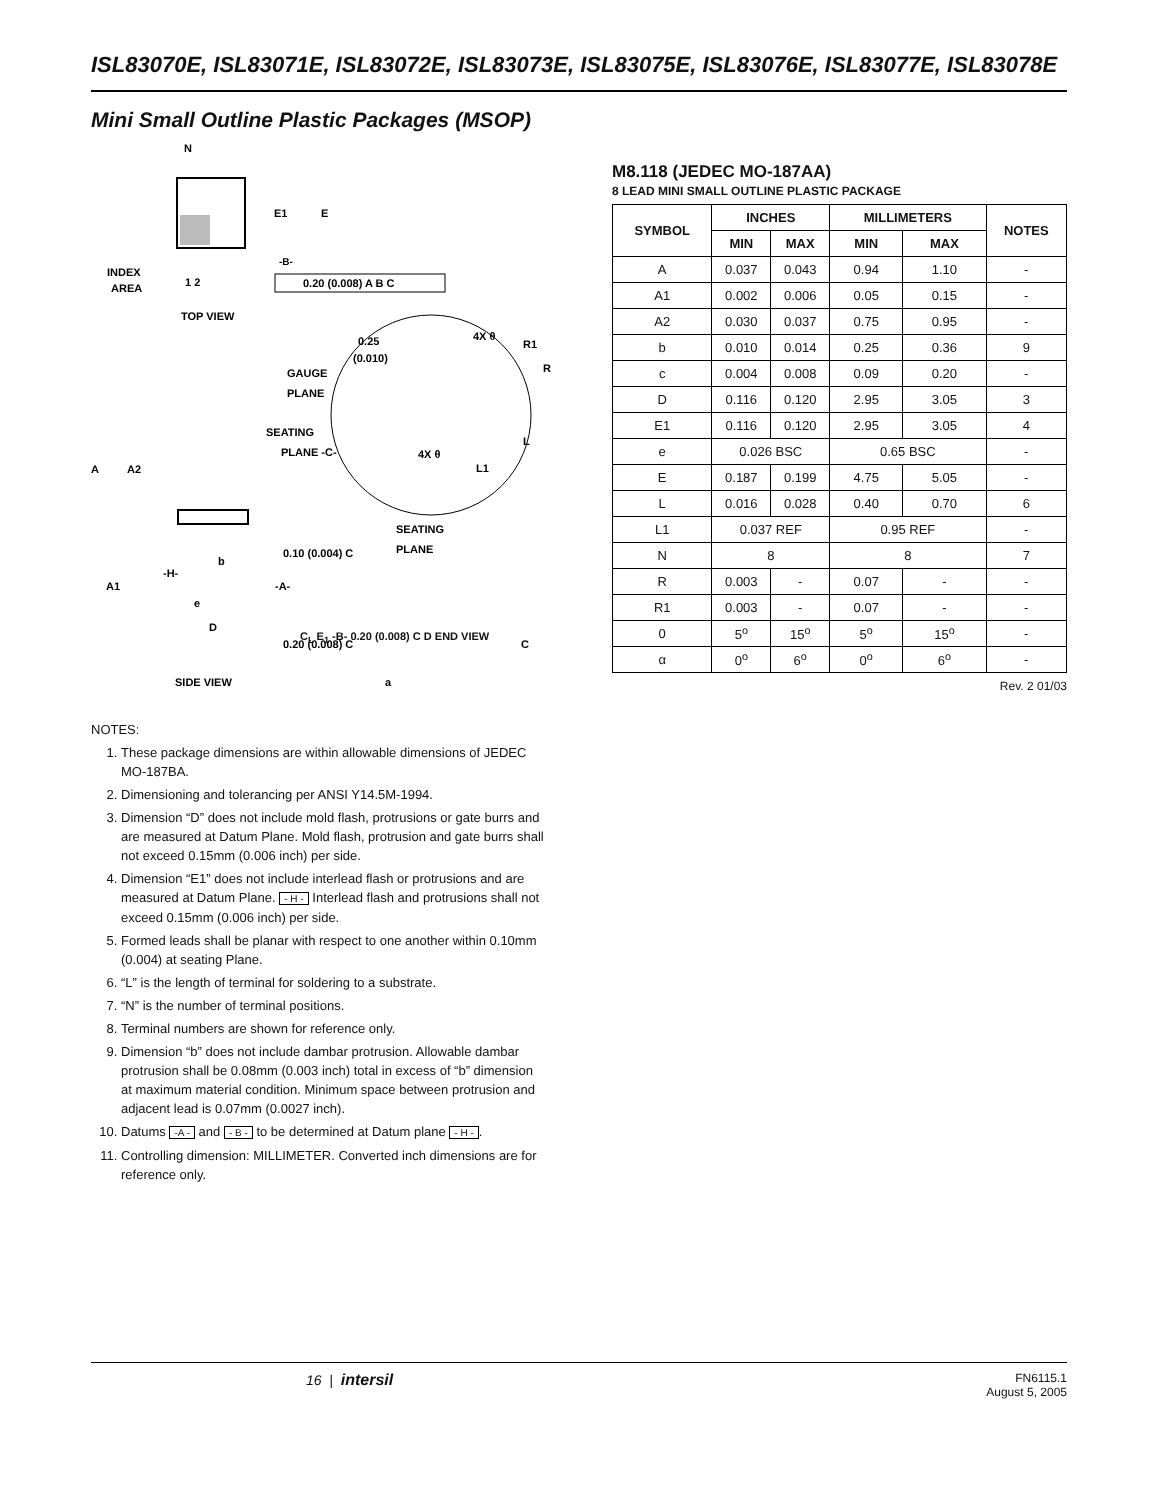ISL83070E, ISL83071E, ISL83072E, ISL83073E, ISL83075E, ISL83076E, ISL83077E, ISL83078E
Mini Small Outline Plastic Packages (MSOP)
N
E1
E
INDEX
AREA
1 2
-B-
0.20 (0.008) A B C
TOP VIEW
0.25
(0.010)
4X θ
R1
R
GAUGE
PLANE
SEATING
PLANE -C-
4X θ
L
L1
A
A2
SEATING
PLANE
0.10 (0.004) C
b
-H-
-A-
A1
e
D
0.20 (0.008) C
C
SIDE VIEW
a
M8.118 (JEDEC MO-187AA)
8 LEAD MINI SMALL OUTLINE PLASTIC PACKAGE
| SYMBOL | INCHES | | MILLIMETERS | | NOTES |
| --- | --- | --- | --- | --- | --- |
| | MIN | MAX | MIN | MAX | |
| A | 0.037 | 0.043 | 0.94 | 1.10 | - |
| A1 | 0.002 | 0.006 | 0.05 | 0.15 | - |
| A2 | 0.030 | 0.037 | 0.75 | 0.95 | - |
| b | 0.010 | 0.014 | 0.25 | 0.36 | 9 |
| c | 0.004 | 0.008 | 0.09 | 0.20 | - |
| D | 0.116 | 0.120 | 2.95 | 3.05 | 3 |
| E1 | 0.116 | 0.120 | 2.95 | 3.05 | 4 |
| e | 0.026 BSC | | 0.65 BSC | | - |
| E | 0.187 | 0.199 | 4.75 | 5.05 | - |
| L | 0.016 | 0.028 | 0.40 | 0.70 | 6 |
| L1 | 0.037 REF | | 0.95 REF | | - |
| N | 8 | | 8 | | 7 |
| R | 0.003 | - | 0.07 | - | - |
| R1 | 0.003 | - | 0.07 | - | - |
| 0 | 5<sup>o</sup> | 15<sup>o</sup> | 5<sup>o</sup> | 15<sup>o</sup> | - |
| α | 0<sup>o</sup> | 6<sup>o</sup> | 0<sup>o</sup> | 6<sup>o</sup> | - |
Rev. 2 01/03
C<sub>L</sub> E<sub>1</sub> -B- 0.20 (0.008) C D END VIEW
NOTES:
1. These package dimensions are within allowable dimensions of JEDEC MO-187BA.
2. Dimensioning and tolerancing per ANSI Y14.5M-1994.
3. Dimension “D” does not include mold flash, protrusions or gate burrs and are measured at Datum Plane. Mold flash, protrusion and gate burrs shall not exceed 0.15mm (0.006 inch) per side.
4. Dimension “E1” does not include interlead flash or protrusions and are measured at Datum Plane. - H - Interlead flash and protrusions shall not exceed 0.15mm (0.006 inch) per side.
5. Formed leads shall be planar with respect to one another within 0.10mm (0.004) at seating Plane.
6. “L” is the length of terminal for soldering to a substrate.
7. “N” is the number of terminal positions.
8. Terminal numbers are shown for reference only.
9. Dimension “b” does not include dambar protrusion. Allowable dambar protrusion shall be 0.08mm (0.003 inch) total in excess of “b” dimension at maximum material condition. Minimum space between protrusion and adjacent lead is 0.07mm (0.0027 inch).
10. Datums -A - and - B - to be determined at Datum plane - H -.
11. Controlling dimension: MILLIMETER. Converted inch dimensions are for reference only.
16 | intersil FN6115.1
August 5, 2005